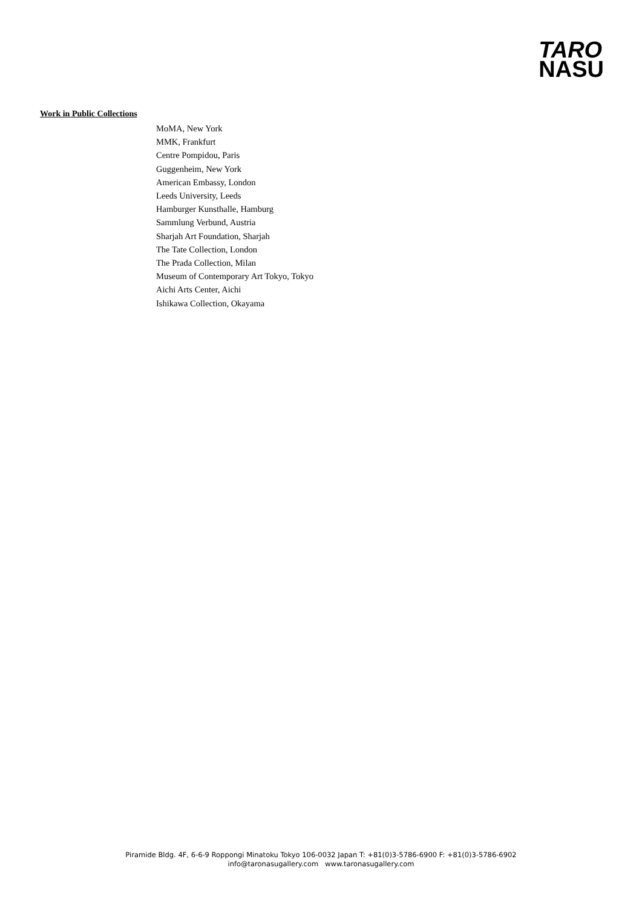TARO
NASU
Work in Public Collections
MoMA, New York
MMK, Frankfurt
Centre Pompidou, Paris
Guggenheim, New York
American Embassy, London
Leeds University, Leeds
Hamburger Kunsthalle, Hamburg
Sammlung Verbund, Austria
Sharjah Art Foundation, Sharjah
The Tate Collection, London
The Prada Collection, Milan
Museum of Contemporary Art Tokyo, Tokyo
Aichi Arts Center, Aichi
Ishikawa Collection, Okayama
Piramide Bldg. 4F, 6-6-9 Roppongi Minatoku Tokyo 106-0032 Japan T: +81(0)3-5786-6900 F: +81(0)3-5786-6902
info@taronasugallery.com www.taronasugallery.com